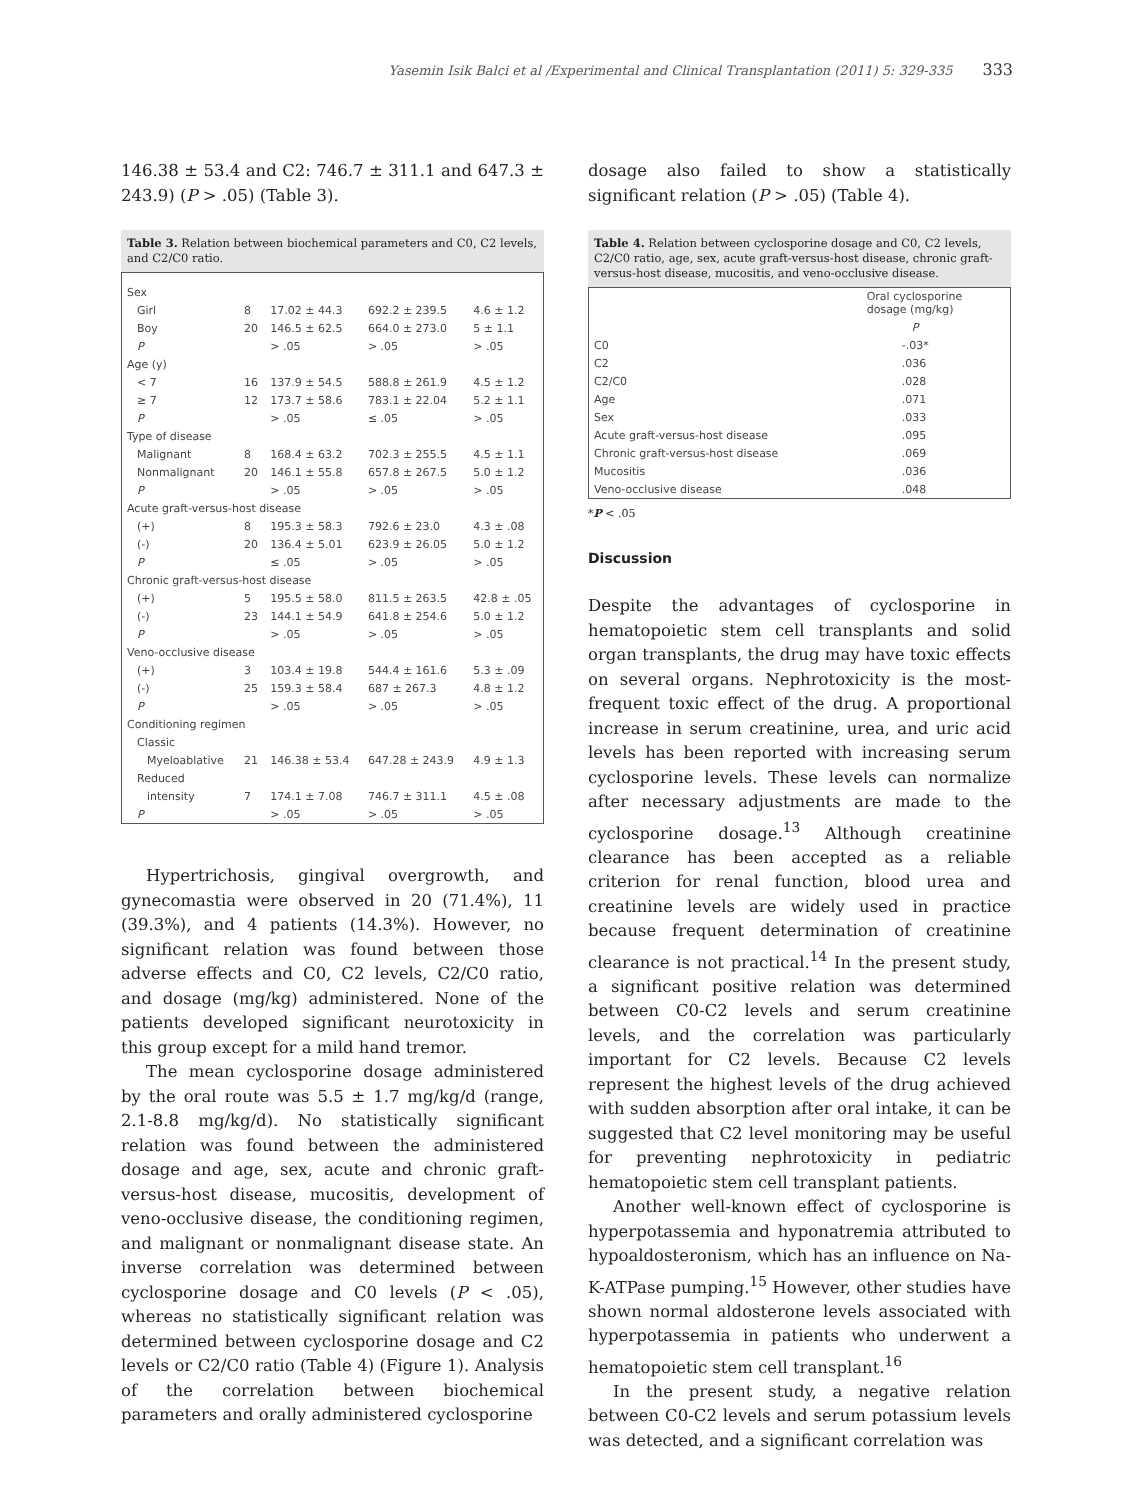Yasemin Isik Balci et al /Experimental and Clinical Transplantation (2011) 5: 329-335 333
146.38 ± 53.4 and C2: 746.7 ± 311.1 and 647.3 ± 243.9) (P > .05) (Table 3).
Table 3. Relation between biochemical parameters and C0, C2 levels, and C2/C0 ratio.
| Sex | | | | |
| Girl | 8 | 17.02 ± 44.3 | 692.2 ± 239.5 | 4.6 ± 1.2 |
| Boy | 20 | 146.5 ± 62.5 | 664.0 ± 273.0 | 5 ± 1.1 |
| P | | > .05 | > .05 | > .05 |
| Age (y) | | | | |
| < 7 | 16 | 137.9 ± 54.5 | 588.8 ± 261.9 | 4.5 ± 1.2 |
| ≥ 7 | 12 | 173.7 ± 58.6 | 783.1 ± 22.04 | 5.2 ± 1.1 |
| P | | > .05 | ≤ .05 | > .05 |
| Type of disease | | | | |
| Malignant | 8 | 168.4 ± 63.2 | 702.3 ± 255.5 | 4.5 ± 1.1 |
| Nonmalignant | 20 | 146.1 ± 55.8 | 657.8 ± 267.5 | 5.0 ± 1.2 |
| P | | > .05 | > .05 | > .05 |
| Acute graft-versus-host disease | | | | |
| (+) | 8 | 195.3 ± 58.3 | 792.6 ± 23.0 | 4.3 ± .08 |
| (-) | 20 | 136.4 ± 5.01 | 623.9 ± 26.05 | 5.0 ± 1.2 |
| P | | ≤ .05 | > .05 | > .05 |
| Chronic graft-versus-host disease | | | | |
| (+) | 5 | 195.5 ± 58.0 | 811.5 ± 263.5 | 42.8 ± .05 |
| (-) | 23 | 144.1 ± 54.9 | 641.8 ± 254.6 | 5.0 ± 1.2 |
| P | | > .05 | > .05 | > .05 |
| Veno-occlusive disease | | | | |
| (+) | 3 | 103.4 ± 19.8 | 544.4 ± 161.6 | 5.3 ± .09 |
| (-) | 25 | 159.3 ± 58.4 | 687 ± 267.3 | 4.8 ± 1.2 |
| P | | > .05 | > .05 | > .05 |
| Conditioning regimen | | | | |
| Classic | | | | |
| Myeloablative | 21 | 146.38 ± 53.4 | 647.28 ± 243.9 | 4.9 ± 1.3 |
| Reduced | | | | |
| intensity | 7 | 174.1 ± 7.08 | 746.7 ± 311.1 | 4.5 ± .08 |
| P | | > .05 | > .05 | > .05 |
Hypertrichosis, gingival overgrowth, and gynecomastia were observed in 20 (71.4%), 11 (39.3%), and 4 patients (14.3%). However, no significant relation was found between those adverse effects and C0, C2 levels, C2/C0 ratio, and dosage (mg/kg) administered. None of the patients developed significant neurotoxicity in this group except for a mild hand tremor.
The mean cyclosporine dosage administered by the oral route was 5.5 ± 1.7 mg/kg/d (range, 2.1-8.8 mg/kg/d). No statistically significant relation was found between the administered dosage and age, sex, acute and chronic graft-versus-host disease, mucositis, development of veno-occlusive disease, the conditioning regimen, and malignant or nonmalignant disease state. An inverse correlation was determined between cyclosporine dosage and C0 levels (P < .05), whereas no statistically significant relation was determined between cyclosporine dosage and C2 levels or C2/C0 ratio (Table 4) (Figure 1). Analysis of the correlation between biochemical parameters and orally administered cyclosporine
dosage also failed to show a statistically significant relation (P > .05) (Table 4).
Table 4. Relation between cyclosporine dosage and C0, C2 levels, C2/C0 ratio, age, sex, acute graft-versus-host disease, chronic graft-versus-host disease, mucositis, and veno-occlusive disease.
| | Oral cyclosporine dosage (mg/kg) |
| | P |
| C0 | -.03* |
| C2 | .036 |
| C2/C0 | .028 |
| Age | .071 |
| Sex | .033 |
| Acute graft-versus-host disease | .095 |
| Chronic graft-versus-host disease | .069 |
| Mucositis | .036 |
| Veno-occlusive disease | .048 |
*P < .05
Discussion
Despite the advantages of cyclosporine in hematopoietic stem cell transplants and solid organ transplants, the drug may have toxic effects on several organs. Nephrotoxicity is the most-frequent toxic effect of the drug. A proportional increase in serum creatinine, urea, and uric acid levels has been reported with increasing serum cyclosporine levels. These levels can normalize after necessary adjustments are made to the cyclosporine dosage.<sup>13</sup> Although creatinine clearance has been accepted as a reliable criterion for renal function, blood urea and creatinine levels are widely used in practice because frequent determination of creatinine clearance is not practical.<sup>14</sup> In the present study, a significant positive relation was determined between C0-C2 levels and serum creatinine levels, and the correlation was particularly important for C2 levels. Because C2 levels represent the highest levels of the drug achieved with sudden absorption after oral intake, it can be suggested that C2 level monitoring may be useful for preventing nephrotoxicity in pediatric hematopoietic stem cell transplant patients.
Another well-known effect of cyclosporine is hyperpotassemia and hyponatremia attributed to hypoaldosteronism, which has an influence on Na-K-ATPase pumping.<sup>15</sup> However, other studies have shown normal aldosterone levels associated with hyperpotassemia in patients who underwent a hematopoietic stem cell transplant.<sup>16</sup>
In the present study, a negative relation between C0-C2 levels and serum potassium levels was detected, and a significant correlation was